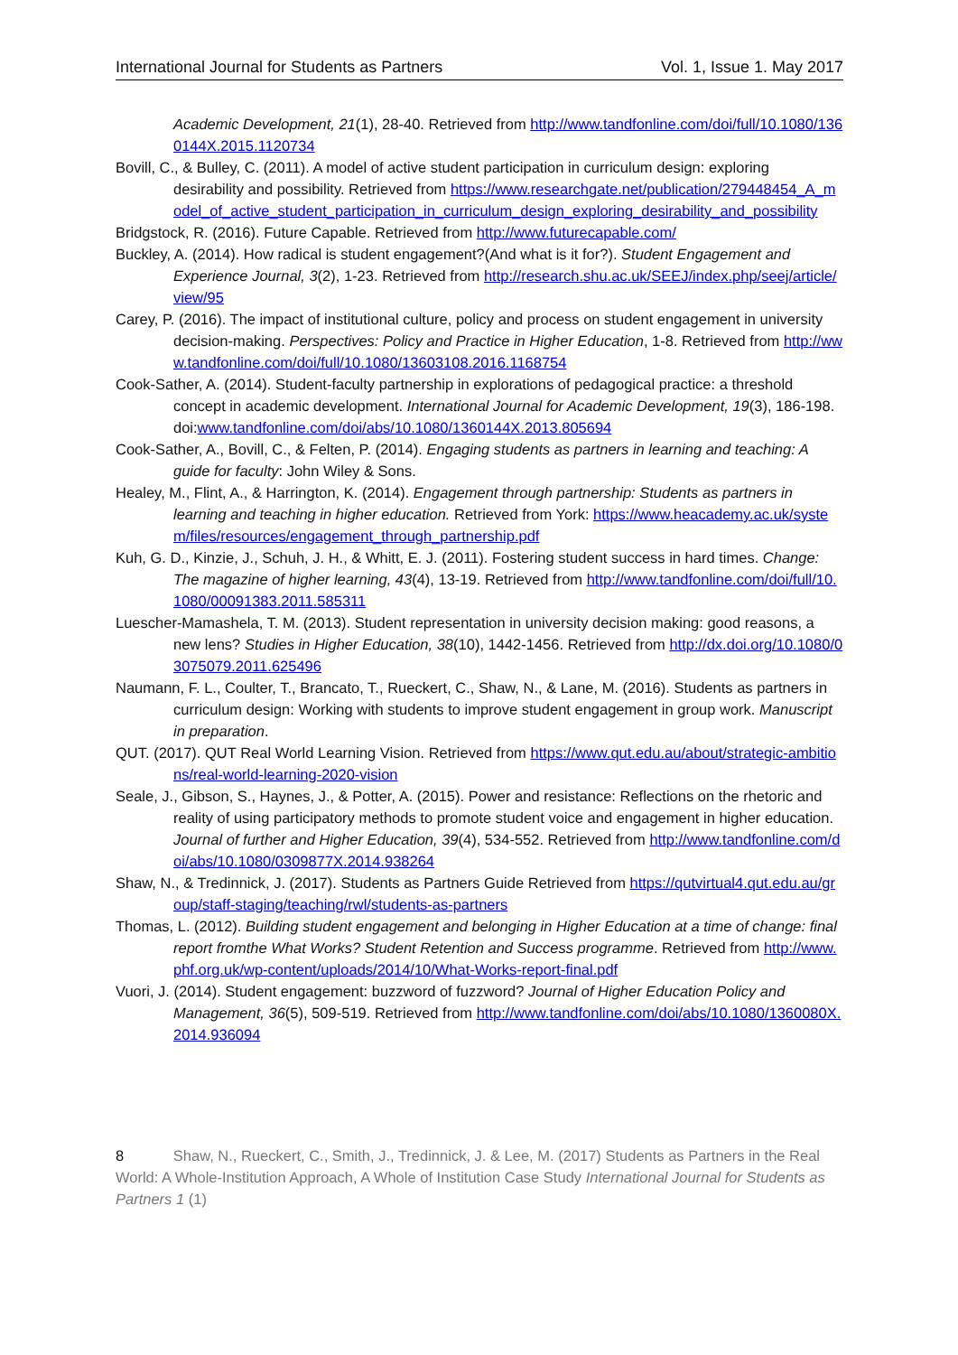International Journal for Students as Partners Vol. 1, Issue 1. May 2017
Academic Development, 21(1), 28-40. Retrieved from http://www.tandfonline.com/doi/full/10.1080/1360144X.2015.1120734
Bovill, C., & Bulley, C. (2011). A model of active student participation in curriculum design: exploring desirability and possibility. Retrieved from https://www.researchgate.net/publication/279448454_A_model_of_active_student_participation_in_curriculum_design_exploring_desirability_and_possibility
Bridgstock, R. (2016). Future Capable. Retrieved from http://www.futurecapable.com/
Buckley, A. (2014). How radical is student engagement?(And what is it for?). Student Engagement and Experience Journal, 3(2), 1-23. Retrieved from http://research.shu.ac.uk/SEEJ/index.php/seej/article/view/95
Carey, P. (2016). The impact of institutional culture, policy and process on student engagement in university decision-making. Perspectives: Policy and Practice in Higher Education, 1-8. Retrieved from http://www.tandfonline.com/doi/full/10.1080/13603108.2016.1168754
Cook-Sather, A. (2014). Student-faculty partnership in explorations of pedagogical practice: a threshold concept in academic development. International Journal for Academic Development, 19(3), 186-198. doi:www.tandfonline.com/doi/abs/10.1080/1360144X.2013.805694
Cook-Sather, A., Bovill, C., & Felten, P. (2014). Engaging students as partners in learning and teaching: A guide for faculty: John Wiley & Sons.
Healey, M., Flint, A., & Harrington, K. (2014). Engagement through partnership: Students as partners in learning and teaching in higher education. Retrieved from York: https://www.heacademy.ac.uk/system/files/resources/engagement_through_partnership.pdf
Kuh, G. D., Kinzie, J., Schuh, J. H., & Whitt, E. J. (2011). Fostering student success in hard times. Change: The magazine of higher learning, 43(4), 13-19. Retrieved from http://www.tandfonline.com/doi/full/10.1080/00091383.2011.585311
Luescher-Mamashela, T. M. (2013). Student representation in university decision making: good reasons, a new lens? Studies in Higher Education, 38(10), 1442-1456. Retrieved from http://dx.doi.org/10.1080/03075079.2011.625496
Naumann, F. L., Coulter, T., Brancato, T., Rueckert, C., Shaw, N., & Lane, M. (2016). Students as partners in curriculum design: Working with students to improve student engagement in group work. Manuscript in preparation.
QUT. (2017). QUT Real World Learning Vision. Retrieved from https://www.qut.edu.au/about/strategic-ambitions/real-world-learning-2020-vision
Seale, J., Gibson, S., Haynes, J., & Potter, A. (2015). Power and resistance: Reflections on the rhetoric and reality of using participatory methods to promote student voice and engagement in higher education. Journal of further and Higher Education, 39(4), 534-552. Retrieved from http://www.tandfonline.com/doi/abs/10.1080/0309877X.2014.938264
Shaw, N., & Tredinnick, J. (2017). Students as Partners Guide Retrieved from https://qutvirtual4.qut.edu.au/group/staff-staging/teaching/rwl/students-as-partners
Thomas, L. (2012). Building student engagement and belonging in Higher Education at a time of change: final report fromthe What Works? Student Retention and Success programme. Retrieved from http://www.phf.org.uk/wp-content/uploads/2014/10/What-Works-report-final.pdf
Vuori, J. (2014). Student engagement: buzzword of fuzzword? Journal of Higher Education Policy and Management, 36(5), 509-519. Retrieved from http://www.tandfonline.com/doi/abs/10.1080/1360080X.2014.936094
8 Shaw, N., Rueckert, C., Smith, J., Tredinnick, J. & Lee, M. (2017) Students as Partners in the Real World: A Whole-Institution Approach, A Whole of Institution Case Study International Journal for Students as Partners 1 (1)